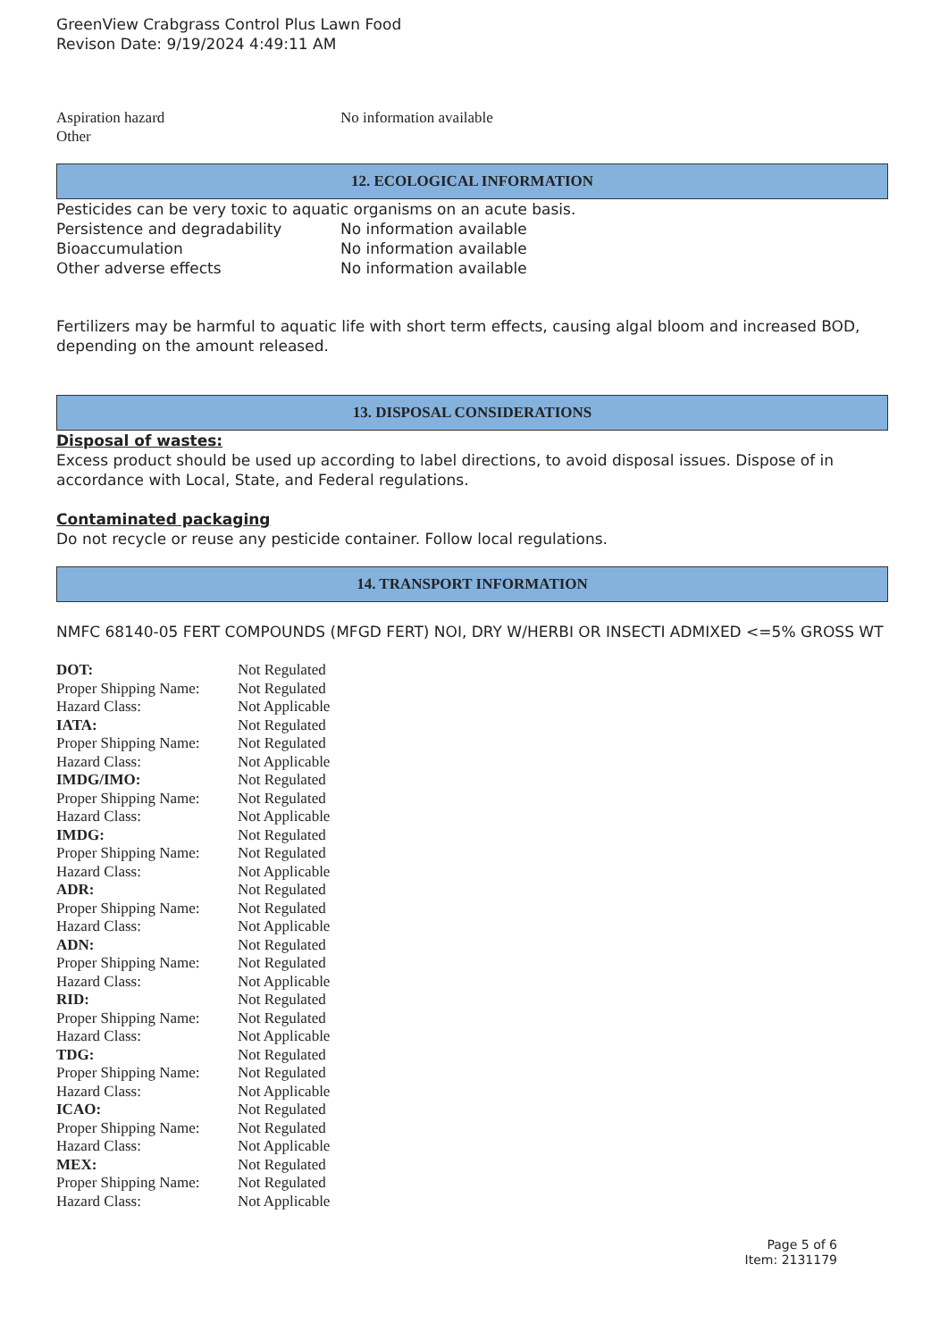GreenView Crabgrass Control Plus Lawn Food
Revison Date: 9/19/2024 4:49:11 AM
| Aspiration hazard | No information available |
| Other | |
12. ECOLOGICAL INFORMATION
Pesticides can be very toxic to aquatic organisms on an acute basis.
| Persistence and degradability | No information available |
| Bioaccumulation | No information available |
| Other adverse effects | No information available |
Fertilizers may be harmful to aquatic life with short term effects, causing algal bloom and increased BOD, depending on the amount released.
13. DISPOSAL CONSIDERATIONS
Disposal of wastes:
Excess product should be used up according to label directions, to avoid disposal issues. Dispose of in accordance with Local, State, and Federal regulations.
Contaminated packaging
Do not recycle or reuse any pesticide container. Follow local regulations.
14. TRANSPORT INFORMATION
NMFC 68140-05 FERT COMPOUNDS (MFGD FERT) NOI, DRY W/HERBI OR INSECTI ADMIXED <=5% GROSS WT
| DOT: | Not Regulated |
| Proper Shipping Name: | Not Regulated |
| Hazard Class: | Not Applicable |
| IATA: | Not Regulated |
| Proper Shipping Name: | Not Regulated |
| Hazard Class: | Not Applicable |
| IMDG/IMO: | Not Regulated |
| Proper Shipping Name: | Not Regulated |
| Hazard Class: | Not Applicable |
| IMDG: | Not Regulated |
| Proper Shipping Name: | Not Regulated |
| Hazard Class: | Not Applicable |
| ADR: | Not Regulated |
| Proper Shipping Name: | Not Regulated |
| Hazard Class: | Not Applicable |
| ADN: | Not Regulated |
| Proper Shipping Name: | Not Regulated |
| Hazard Class: | Not Applicable |
| RID: | Not Regulated |
| Proper Shipping Name: | Not Regulated |
| Hazard Class: | Not Applicable |
| TDG: | Not Regulated |
| Proper Shipping Name: | Not Regulated |
| Hazard Class: | Not Applicable |
| ICAO: | Not Regulated |
| Proper Shipping Name: | Not Regulated |
| Hazard Class: | Not Applicable |
| MEX: | Not Regulated |
| Proper Shipping Name: | Not Regulated |
| Hazard Class: | Not Applicable |
Page 5 of 6
Item: 2131179